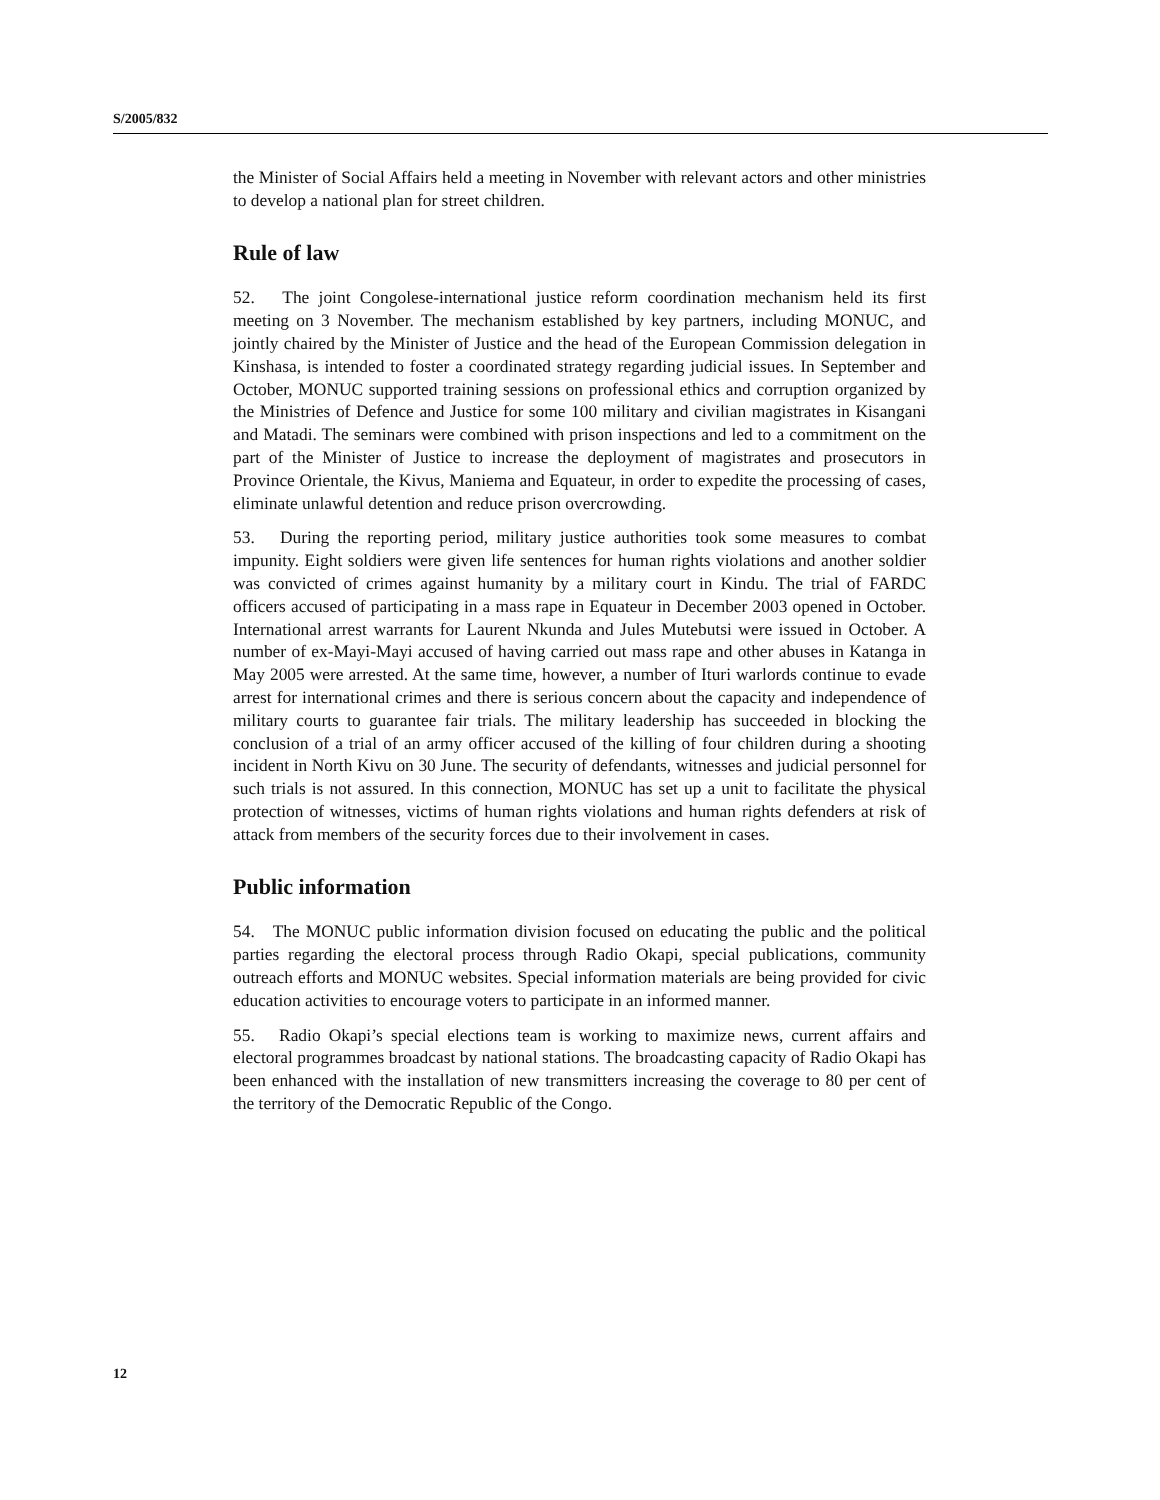S/2005/832
the Minister of Social Affairs held a meeting in November with relevant actors and other ministries to develop a national plan for street children.
Rule of law
52. The joint Congolese-international justice reform coordination mechanism held its first meeting on 3 November. The mechanism established by key partners, including MONUC, and jointly chaired by the Minister of Justice and the head of the European Commission delegation in Kinshasa, is intended to foster a coordinated strategy regarding judicial issues. In September and October, MONUC supported training sessions on professional ethics and corruption organized by the Ministries of Defence and Justice for some 100 military and civilian magistrates in Kisangani and Matadi. The seminars were combined with prison inspections and led to a commitment on the part of the Minister of Justice to increase the deployment of magistrates and prosecutors in Province Orientale, the Kivus, Maniema and Equateur, in order to expedite the processing of cases, eliminate unlawful detention and reduce prison overcrowding.
53. During the reporting period, military justice authorities took some measures to combat impunity. Eight soldiers were given life sentences for human rights violations and another soldier was convicted of crimes against humanity by a military court in Kindu. The trial of FARDC officers accused of participating in a mass rape in Equateur in December 2003 opened in October. International arrest warrants for Laurent Nkunda and Jules Mutebutsi were issued in October. A number of ex-Mayi-Mayi accused of having carried out mass rape and other abuses in Katanga in May 2005 were arrested. At the same time, however, a number of Ituri warlords continue to evade arrest for international crimes and there is serious concern about the capacity and independence of military courts to guarantee fair trials. The military leadership has succeeded in blocking the conclusion of a trial of an army officer accused of the killing of four children during a shooting incident in North Kivu on 30 June. The security of defendants, witnesses and judicial personnel for such trials is not assured. In this connection, MONUC has set up a unit to facilitate the physical protection of witnesses, victims of human rights violations and human rights defenders at risk of attack from members of the security forces due to their involvement in cases.
Public information
54. The MONUC public information division focused on educating the public and the political parties regarding the electoral process through Radio Okapi, special publications, community outreach efforts and MONUC websites. Special information materials are being provided for civic education activities to encourage voters to participate in an informed manner.
55. Radio Okapi’s special elections team is working to maximize news, current affairs and electoral programmes broadcast by national stations. The broadcasting capacity of Radio Okapi has been enhanced with the installation of new transmitters increasing the coverage to 80 per cent of the territory of the Democratic Republic of the Congo.
12